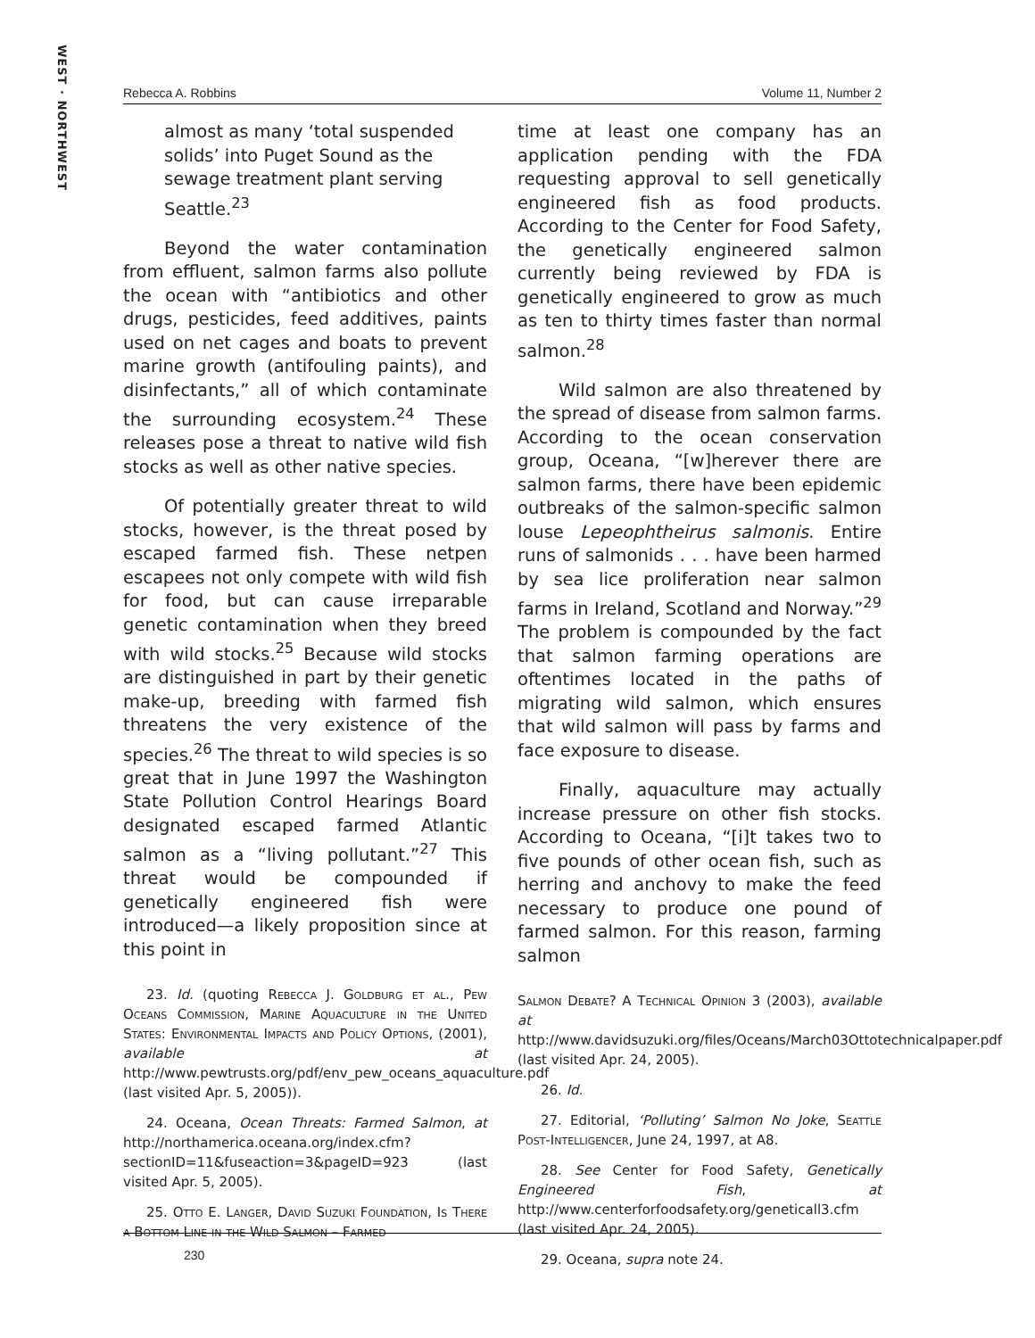WEST · NORTHWEST
Rebecca A. Robbins Volume 11, Number 2
almost as many ‘total suspended solids’ into Puget Sound as the sewage treatment plant serving Seattle.<sup>23</sup>
Beyond the water contamination from effluent, salmon farms also pollute the ocean with “antibiotics and other drugs, pesticides, feed additives, paints used on net cages and boats to prevent marine growth (antifouling paints), and disinfectants,” all of which contaminate the surrounding ecosystem.<sup>24</sup> These releases pose a threat to native wild fish stocks as well as other native species.
Of potentially greater threat to wild stocks, however, is the threat posed by escaped farmed fish. These netpen escapees not only compete with wild fish for food, but can cause irreparable genetic contamination when they breed with wild stocks.<sup>25</sup> Because wild stocks are distinguished in part by their genetic make-up, breeding with farmed fish threatens the very existence of the species.<sup>26</sup> The threat to wild species is so great that in June 1997 the Washington State Pollution Control Hearings Board designated escaped farmed Atlantic salmon as a “living pollutant.”<sup>27</sup> This threat would be compounded if genetically engineered fish were introduced—a likely proposition since at this point in
23. Id. (quoting Rebecca J. Goldburg et al., Pew Oceans Commission, Marine Aquaculture in the United States: Environmental Impacts and Policy Options, (2001), available at http://www.pewtrusts.org/pdf/env_pew_oceans_aquaculture.pdf (last visited Apr. 5, 2005)).
24. Oceana, Ocean Threats: Farmed Salmon, at http://northamerica.oceana.org/index.cfm?sectionID=11&fuseaction=3&pageID=923 (last visited Apr. 5, 2005).
25. Otto E. Langer, David Suzuki Foundation, Is There a Bottom Line in the Wild Salmon – Farmed
time at least one company has an application pending with the FDA requesting approval to sell genetically engineered fish as food products. According to the Center for Food Safety, the genetically engineered salmon currently being reviewed by FDA is genetically engineered to grow as much as ten to thirty times faster than normal salmon.<sup>28</sup>
Wild salmon are also threatened by the spread of disease from salmon farms. According to the ocean conservation group, Oceana, “[w]herever there are salmon farms, there have been epidemic outbreaks of the salmon-specific salmon louse Lepeophtheirus salmonis. Entire runs of salmonids . . . have been harmed by sea lice proliferation near salmon farms in Ireland, Scotland and Norway.”<sup>29</sup> The problem is compounded by the fact that salmon farming operations are oftentimes located in the paths of migrating wild salmon, which ensures that wild salmon will pass by farms and face exposure to disease.
Finally, aquaculture may actually increase pressure on other fish stocks. According to Oceana, “[i]t takes two to five pounds of other ocean fish, such as herring and anchovy to make the feed necessary to produce one pound of farmed salmon. For this reason, farming salmon
Salmon Debate? A Technical Opinion 3 (2003), available at http://www.davidsuzuki.org/files/Oceans/March03Ottotechnicalpaper.pdf (last visited Apr. 24, 2005).
26. Id.
27. Editorial, ‘Polluting’ Salmon No Joke, Seattle Post-Intelligencer, June 24, 1997, at A8.
28. See Center for Food Safety, Genetically Engineered Fish, at http://www.centerforfoodsafety.org/geneticall3.cfm (last visited Apr. 24, 2005).
29. Oceana, supra note 24.
230